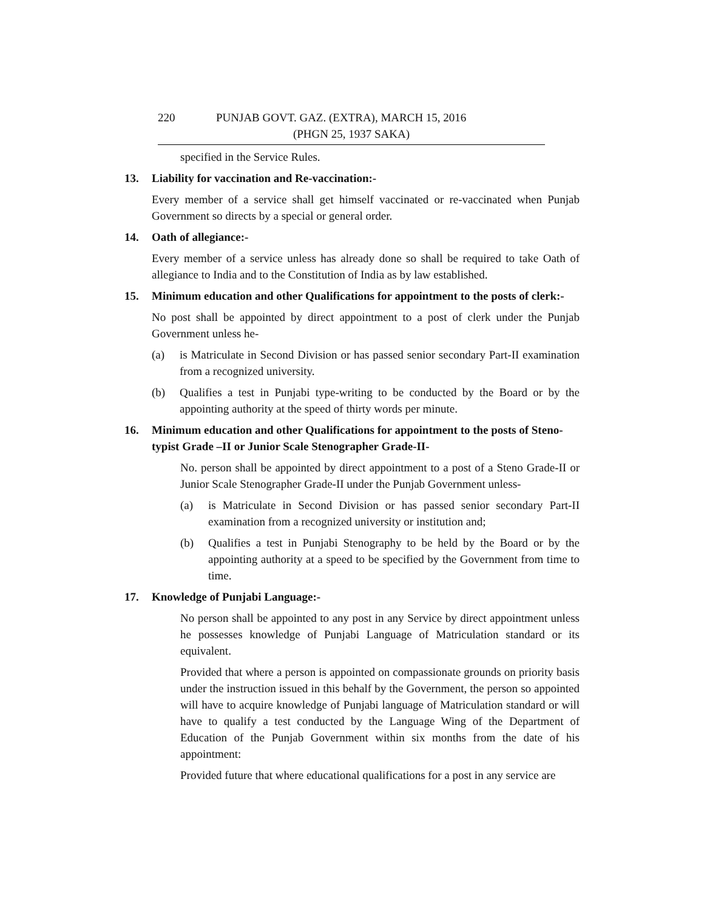220 PUNJAB GOVT. GAZ. (EXTRA), MARCH 15, 2016
(PHGN 25, 1937 SAKA)
specified in the Service Rules.
13. Liability for vaccination and Re-vaccination:-
Every member of a service shall get himself vaccinated or re-vaccinated when Punjab Government so directs by a special or general order.
14. Oath of allegiance:-
Every member of a service unless has already done so shall be required to take Oath of allegiance to India and to the Constitution of India as by law established.
15. Minimum education and other Qualifications for appointment to the posts of clerk:-
No post shall be appointed by direct appointment to a post of clerk under the Punjab Government unless he-
(a) is Matriculate in Second Division or has passed senior secondary Part-II examination from a recognized university.
(b) Qualifies a test in Punjabi type-writing to be conducted by the Board or by the appointing authority at the speed of thirty words per minute.
16. Minimum education and other Qualifications for appointment to the posts of Steno- typist Grade –II or Junior Scale Stenographer Grade-II-
No. person shall be appointed by direct appointment to a post of a Steno Grade-II or Junior Scale Stenographer Grade-II under the Punjab Government unless-
(a) is Matriculate in Second Division or has passed senior secondary Part-II examination from a recognized university or institution and;
(b) Qualifies a test in Punjabi Stenography to be held by the Board or by the appointing authority at a speed to be specified by the Government from time to time.
17. Knowledge of Punjabi Language:-
No person shall be appointed to any post in any Service by direct appointment unless he possesses knowledge of Punjabi Language of Matriculation standard or its equivalent.
Provided that where a person is appointed on compassionate grounds on priority basis under the instruction issued in this behalf by the Government, the person so appointed will have to acquire knowledge of Punjabi language of Matriculation standard or will have to qualify a test conducted by the Language Wing of the Department of Education of the Punjab Government within six months from the date of his appointment:
Provided future that where educational qualifications for a post in any service are